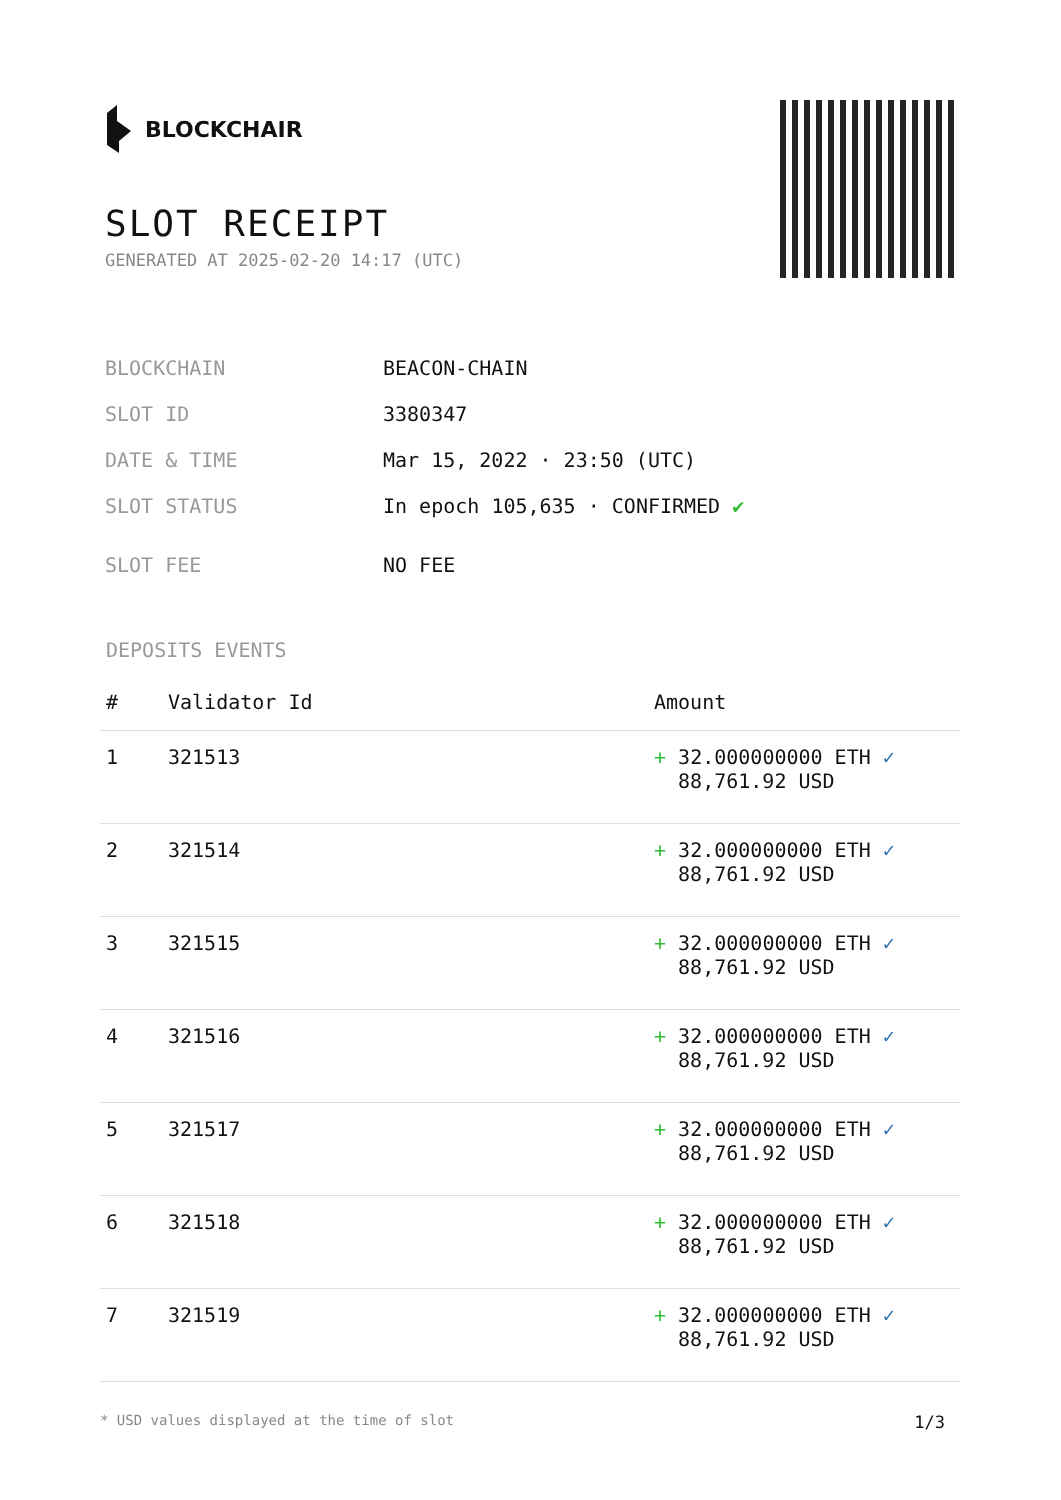BLOCKCHAIR
SLOT RECEIPT
GENERATED AT 2025-02-20 14:17 (UTC)
| BLOCKCHAIN | BEACON-CHAIN |
| SLOT ID | 3380347 |
| DATE & TIME | Mar 15, 2022 · 23:50 (UTC) |
| SLOT STATUS | In epoch 105,635 · CONFIRMED ✔ |
| SLOT FEE | NO FEE |
DEPOSITS EVENTS
| # | Validator Id | Amount |
| --- | --- | --- |
| 1 | 321513 | + 32.000000000 ETH ✓ 88,761.92 USD |
| 2 | 321514 | + 32.000000000 ETH ✓ 88,761.92 USD |
| 3 | 321515 | + 32.000000000 ETH ✓ 88,761.92 USD |
| 4 | 321516 | + 32.000000000 ETH ✓ 88,761.92 USD |
| 5 | 321517 | + 32.000000000 ETH ✓ 88,761.92 USD |
| 6 | 321518 | + 32.000000000 ETH ✓ 88,761.92 USD |
| 7 | 321519 | + 32.000000000 ETH ✓ 88,761.92 USD |
* USD values displayed at the time of slot 1/3